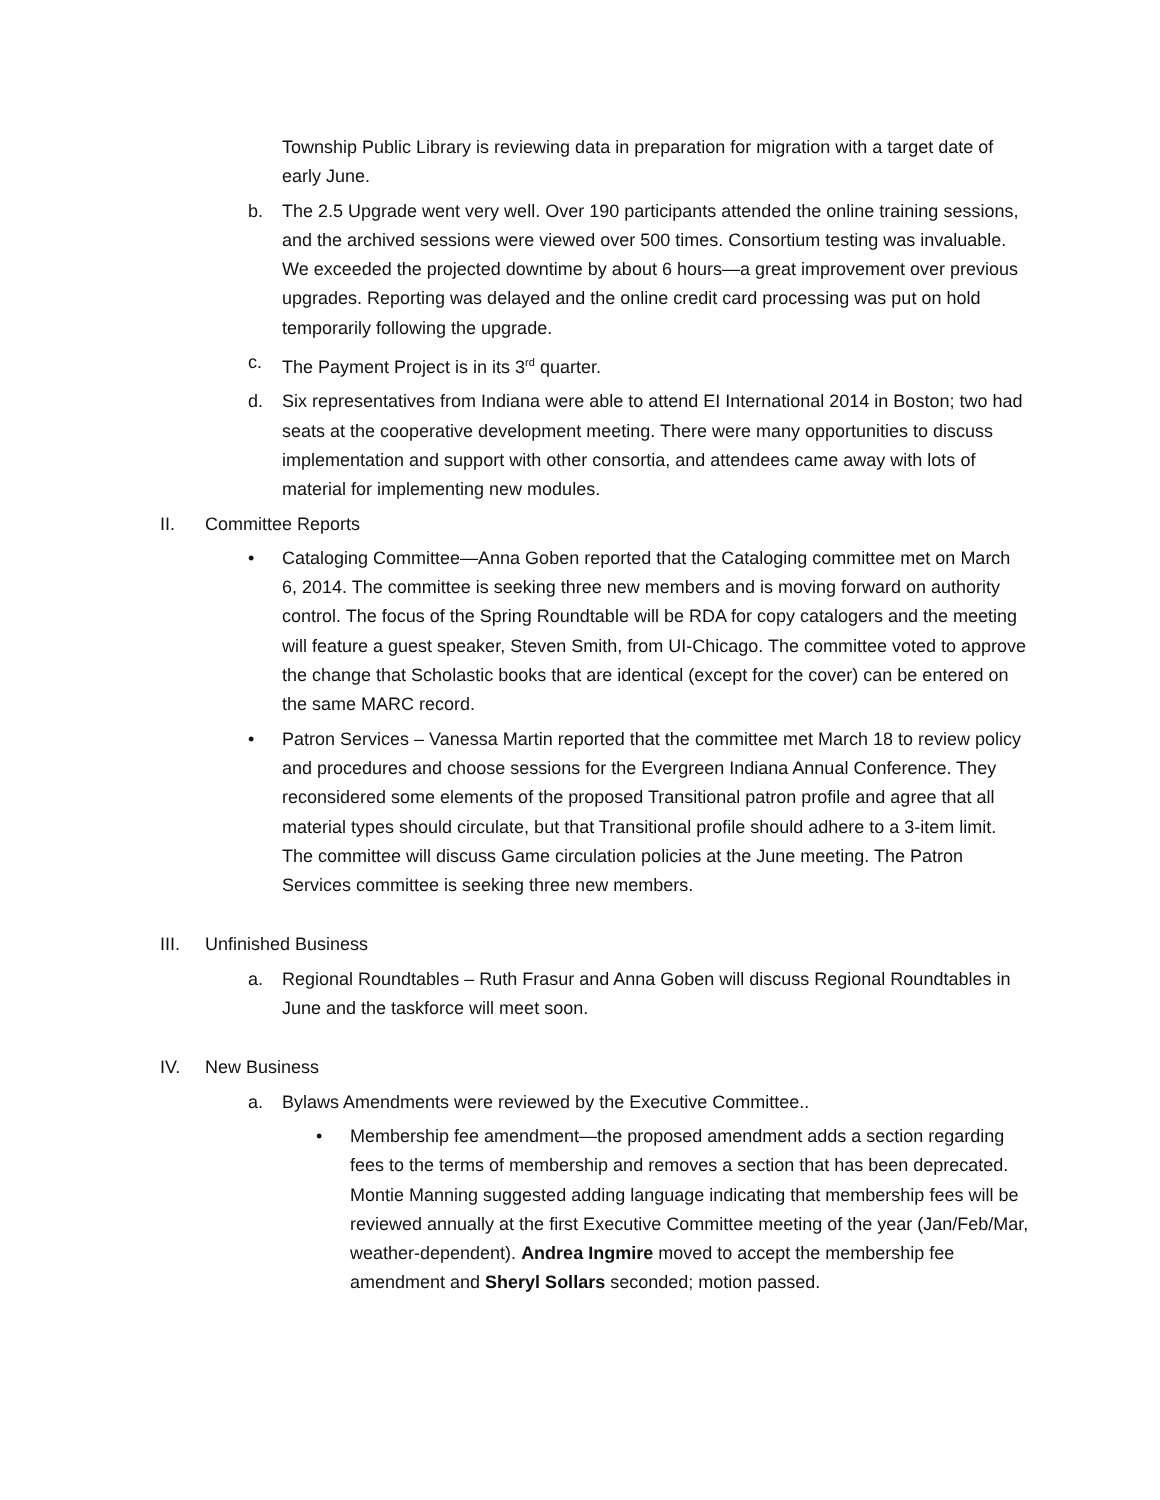Township Public Library is reviewing data in preparation for migration with a target date of early June.
b. The 2.5 Upgrade went very well. Over 190 participants attended the online training sessions, and the archived sessions were viewed over 500 times. Consortium testing was invaluable. We exceeded the projected downtime by about 6 hours—a great improvement over previous upgrades. Reporting was delayed and the online credit card processing was put on hold temporarily following the upgrade.
c. The Payment Project is in its 3<sup>rd</sup> quarter.
d. Six representatives from Indiana were able to attend EI International 2014 in Boston; two had seats at the cooperative development meeting. There were many opportunities to discuss implementation and support with other consortia, and attendees came away with lots of material for implementing new modules.
II. Committee Reports
• Cataloging Committee—Anna Goben reported that the Cataloging committee met on March 6, 2014. The committee is seeking three new members and is moving forward on authority control. The focus of the Spring Roundtable will be RDA for copy catalogers and the meeting will feature a guest speaker, Steven Smith, from UI-Chicago. The committee voted to approve the change that Scholastic books that are identical (except for the cover) can be entered on the same MARC record.
• Patron Services – Vanessa Martin reported that the committee met March 18 to review policy and procedures and choose sessions for the Evergreen Indiana Annual Conference. They reconsidered some elements of the proposed Transitional patron profile and agree that all material types should circulate, but that Transitional profile should adhere to a 3-item limit. The committee will discuss Game circulation policies at the June meeting. The Patron Services committee is seeking three new members.
III. Unfinished Business
a. Regional Roundtables – Ruth Frasur and Anna Goben will discuss Regional Roundtables in June and the taskforce will meet soon.
IV. New Business
a. Bylaws Amendments were reviewed by the Executive Committee..
• Membership fee amendment—the proposed amendment adds a section regarding fees to the terms of membership and removes a section that has been deprecated. Montie Manning suggested adding language indicating that membership fees will be reviewed annually at the first Executive Committee meeting of the year (Jan/Feb/Mar, weather-dependent). Andrea Ingmire moved to accept the membership fee amendment and Sheryl Sollars seconded; motion passed.